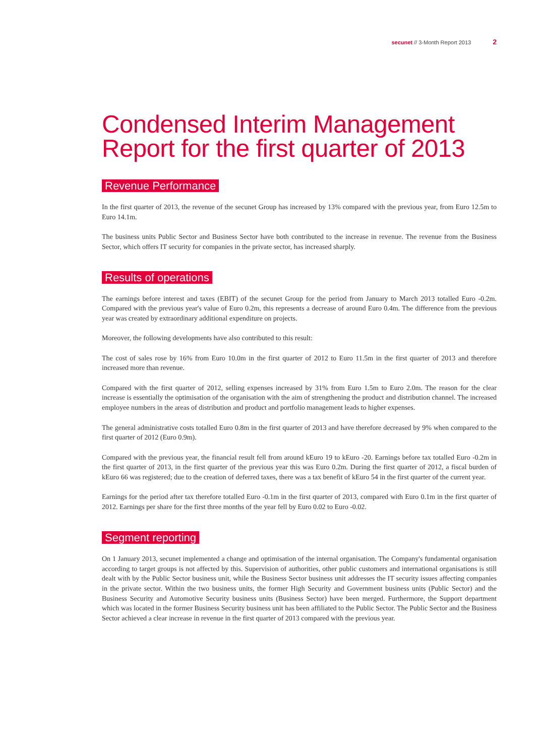secunet // 3-Month Report 2013 2
Condensed Interim Management Report for the first quarter of 2013
Revenue Performance
In the first quarter of 2013, the revenue of the secunet Group has increased by 13% compared with the previous year, from Euro 12.5m to Euro 14.1m.
The business units Public Sector and Business Sector have both contributed to the increase in revenue. The revenue from the Business Sector, which offers IT security for companies in the private sector, has increased sharply.
Results of operations
The earnings before interest and taxes (EBIT) of the secunet Group for the period from January to March 2013 totalled Euro -0.2m. Compared with the previous year's value of Euro 0.2m, this represents a decrease of around Euro 0.4m. The difference from the previous year was created by extraordinary additional expenditure on projects.
Moreover, the following developments have also contributed to this result:
The cost of sales rose by 16% from Euro 10.0m in the first quarter of 2012 to Euro 11.5m in the first quarter of 2013 and therefore increased more than revenue.
Compared with the first quarter of 2012, selling expenses increased by 31% from Euro 1.5m to Euro 2.0m. The reason for the clear increase is essentially the optimisation of the organisation with the aim of strengthening the product and distribution channel. The increased employee numbers in the areas of distribution and product and portfolio manage­ment leads to higher expenses.
The general administrative costs totalled Euro 0.8m in the first quarter of 2013 and have therefore decreased by 9% when compared to the first quarter of 2012 (Euro 0.9m).
Compared with the previous year, the financial result fell from around kEuro 19 to kEuro -20. Earnings before tax totalled Euro -0.2m in the first quarter of 2013, in the first quarter of the previous year this was Euro 0.2m. During the first quarter of 2012, a fiscal burden of kEuro 66 was registered; due to the creation of deferred taxes, there was a tax benefit of kEuro 54 in the first quarter of the current year.
Earnings for the period after tax therefore totalled Euro -0.1m in the first quarter of 2013, compared with Euro 0.1m in the first quarter of 2012. Earnings per share for the first three months of the year fell by Euro 0.02 to Euro -0.02.
Segment reporting
On 1 January 2013, secunet implemented a change and optimisation of the internal organisation. The Company's funda­mental organisation according to target groups is not affected by this. Supervision of authorities, other public customers and international organisations is still dealt with by the Public Sector business unit, while the Business Sector business unit addresses the IT security issues affecting companies in the private sector. Within the two business units, the former High Security and Government business units (Public Sector) and the Business Security and Automotive Security business units (Business Sector) have been merged. Furthermore, the Support department which was located in the former Busi­ness Security business unit has been affiliated to the Public Sector. The Public Sector and the Business Sector achieved a clear increase in revenue in the first quarter of 2013 compared with the previous year.